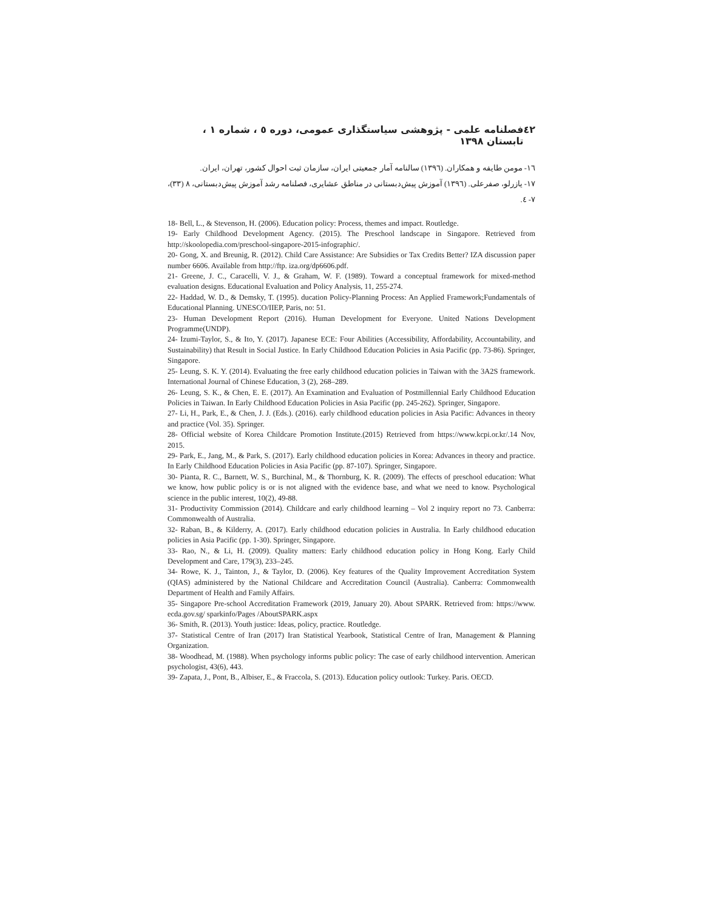٤٢ فصلنامه علمی - پژوهشی سیاستگذاری عمومی، دوره ٥ ، شماره ١ ، تابستان ١٣٩٨
١٦- مومن طایفه و همکاران. (١٣٩٦) سالنامه آمار جمعیتی ایران، سازمان ثبت احوال کشور، تهران، ایران.
١٧- یازرلو، صفرعلی. (١٣٩٦) آموزش پیش‌دبستانی در مناطق عشایری، فصلنامه رشد آموزش پیش‌دبستانی، ٨ (٣٣)، ٧- ٤.
18- Bell, L., & Stevenson, H. (2006). Education policy: Process, themes and impact. Routledge.
19- Early Childhood Development Agency. (2015). The Preschool landscape in Singapore. Retrieved from http://skoolopedia.com/preschool-singapore-2015-infographic/.
20- Gong, X. and Breunig, R. (2012). Child Care Assistance: Are Subsidies or Tax Credits Better? IZA discussion paper number 6606. Available from http://ftp. iza.org/dp6606.pdf.
21- Greene, J. C., Caracelli, V. J., & Graham, W. F. (1989). Toward a conceptual framework for mixed-method evaluation designs. Educational Evaluation and Policy Analysis, 11, 255-274.
22- Haddad, W. D., & Demsky, T. (1995). ducation Policy-Planning Process: An Applied Framework;Fundamentals of Educational Planning. UNESCO/IIEP, Paris, no: 51.
23- Human Development Report (2016). Human Development for Everyone. United Nations Development Programme(UNDP).
24- Izumi-Taylor, S., & Ito, Y. (2017). Japanese ECE: Four Abilities (Accessibility, Affordability, Accountability, and Sustainability) that Result in Social Justice. In Early Childhood Education Policies in Asia Pacific (pp. 73-86). Springer, Singapore.
25- Leung, S. K. Y. (2014). Evaluating the free early childhood education policies in Taiwan with the 3A2S framework. International Journal of Chinese Education, 3 (2), 268–289.
26- Leung, S. K., & Chen, E. E. (2017). An Examination and Evaluation of Postmillennial Early Childhood Education Policies in Taiwan. In Early Childhood Education Policies in Asia Pacific (pp. 245-262). Springer, Singapore.
27- Li, H., Park, E., & Chen, J. J. (Eds.). (2016). early childhood education policies in Asia Pacific: Advances in theory and practice (Vol. 35). Springer.
28- Official website of Korea Childcare Promotion Institute.(2015) Retrieved from https://www.kcpi.or.kr/.14 Nov, 2015.
29- Park, E., Jang, M., & Park, S. (2017). Early childhood education policies in Korea: Advances in theory and practice. In Early Childhood Education Policies in Asia Pacific (pp. 87-107). Springer, Singapore.
30- Pianta, R. C., Barnett, W. S., Burchinal, M., & Thornburg, K. R. (2009). The effects of preschool education: What we know, how public policy is or is not aligned with the evidence base, and what we need to know. Psychological science in the public interest, 10(2), 49-88.
31- Productivity Commission (2014). Childcare and early childhood learning – Vol 2 inquiry report no 73. Canberra: Commonwealth of Australia.
32- Raban, B., & Kilderry, A. (2017). Early childhood education policies in Australia. In Early childhood education policies in Asia Pacific (pp. 1-30). Springer, Singapore.
33- Rao, N., & Li, H. (2009). Quality matters: Early childhood education policy in Hong Kong. Early Child Development and Care, 179(3), 233–245.
34- Rowe, K. J., Tainton, J., & Taylor, D. (2006). Key features of the Quality Improvement Accreditation System (QIAS) administered by the National Childcare and Accreditation Council (Australia). Canberra: Commonwealth Department of Health and Family Affairs.
35- Singapore Pre-school Accreditation Framework (2019, January 20). About SPARK. Retrieved from: https://www. ecda.gov.sg/ sparkinfo/Pages /AboutSPARK.aspx
36- Smith, R. (2013). Youth justice: Ideas, policy, practice. Routledge.
37- Statistical Centre of Iran (2017) Iran Statistical Yearbook, Statistical Centre of Iran, Management & Planning Organization.
38- Woodhead, M. (1988). When psychology informs public policy: The case of early childhood intervention. American psychologist, 43(6), 443.
39- Zapata, J., Pont, B., Albiser, E., & Fraccola, S. (2013). Education policy outlook: Turkey. Paris. OECD.